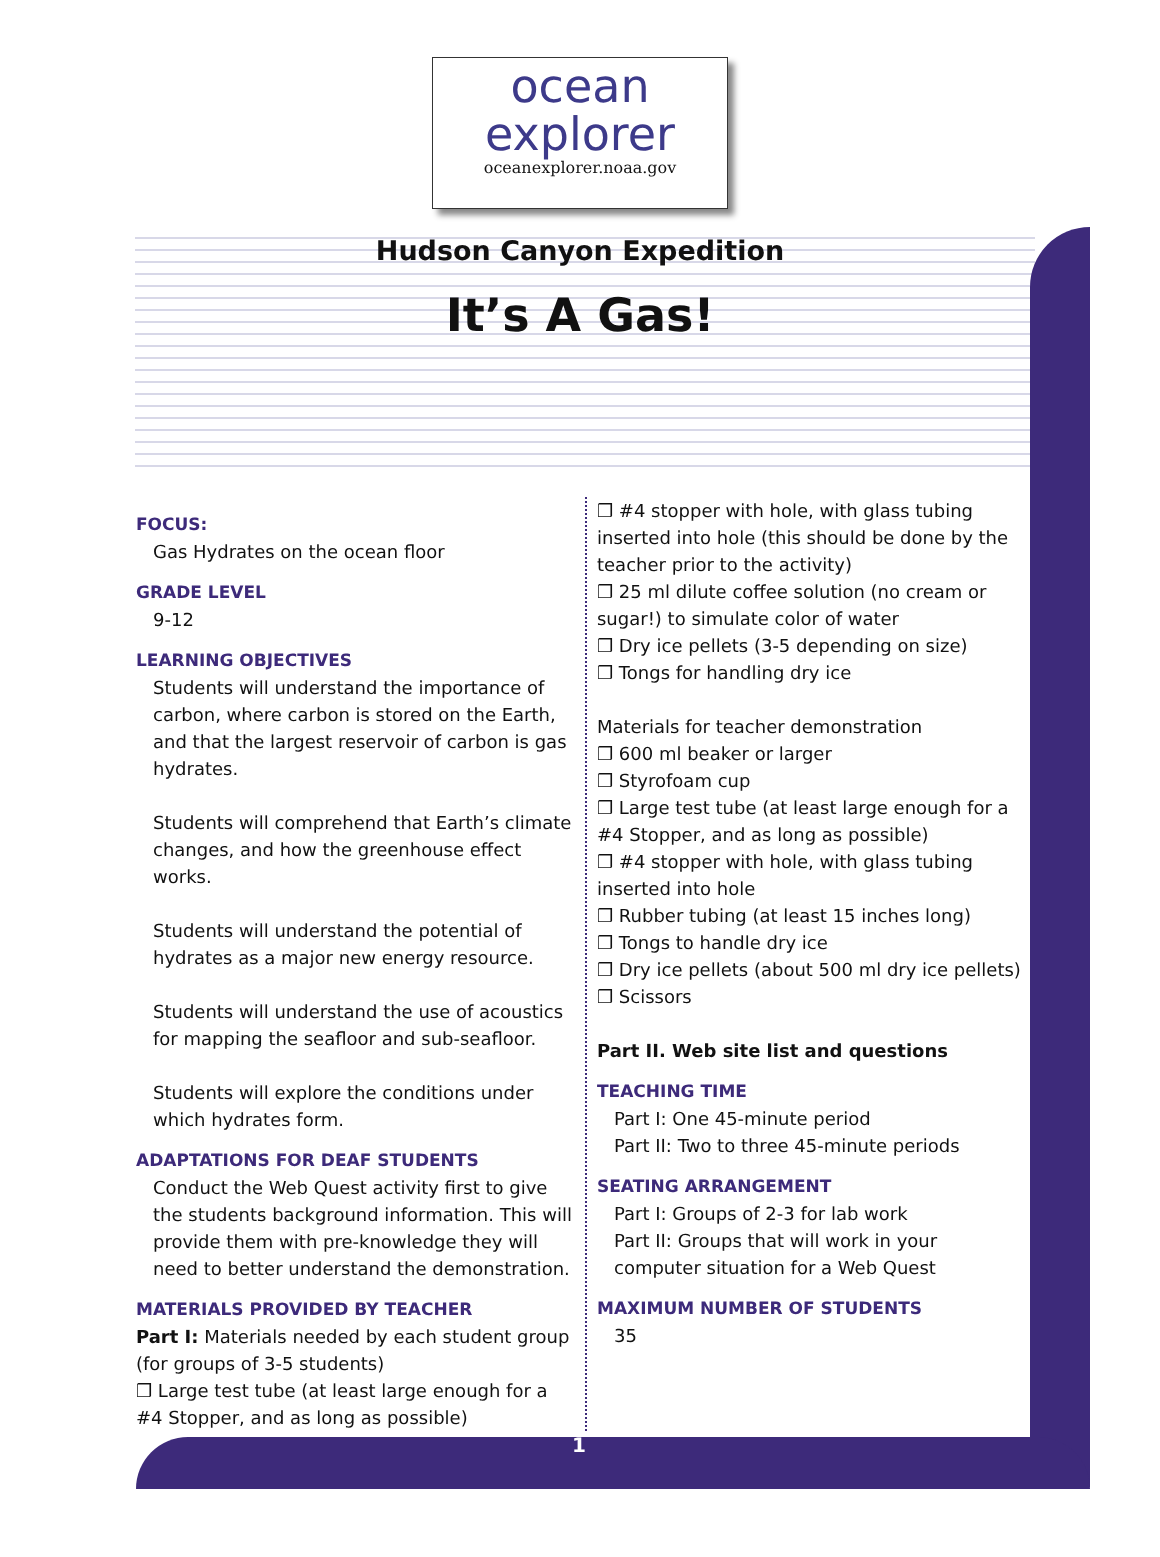ocean
explorer
oceanexplorer.noaa.gov
Hudson Canyon Expedition
It’s A Gas!
FOCUS:
Gas Hydrates on the ocean floor
GRADE LEVEL
9-12
LEARNING OBJECTIVES
Students will understand the importance of carbon, where carbon is stored on the Earth, and that the largest reservoir of carbon is gas hydrates.
Students will comprehend that Earth’s climate changes, and how the greenhouse effect works.
Students will understand the potential of hydrates as a major new energy resource.
Students will understand the use of acoustics for mapping the seafloor and sub-seafloor.
Students will explore the conditions under which hydrates form.
ADAPTATIONS FOR DEAF STUDENTS
Conduct the Web Quest activity first to give the students background information. This will provide them with pre-knowledge they will need to better understand the demonstration.
MATERIALS PROVIDED BY TEACHER
Part I: Materials needed by each student group (for groups of 3-5 students)
❒ Large test tube (at least large enough for a #4 Stopper, and as long as possible)
❒ #4 stopper with hole, with glass tubing inserted into hole (this should be done by the teacher prior to the activity)
❒ 25 ml dilute coffee solution (no cream or sugar!) to simulate color of water
❒ Dry ice pellets (3-5 depending on size)
❒ Tongs for handling dry ice
Materials for teacher demonstration
❒ 600 ml beaker or larger
❒ Styrofoam cup
❒ Large test tube (at least large enough for a #4 Stopper, and as long as possible)
❒ #4 stopper with hole, with glass tubing inserted into hole
❒ Rubber tubing (at least 15 inches long)
❒ Tongs to handle dry ice
❒ Dry ice pellets (about 500 ml dry ice pellets)
❒ Scissors
Part II. Web site list and questions
TEACHING TIME
Part I: One 45-minute period
Part II: Two to three 45-minute periods
SEATING ARRANGEMENT
Part I: Groups of 2-3 for lab work
Part II: Groups that will work in your computer situation for a Web Quest
MAXIMUM NUMBER OF STUDENTS
35
1